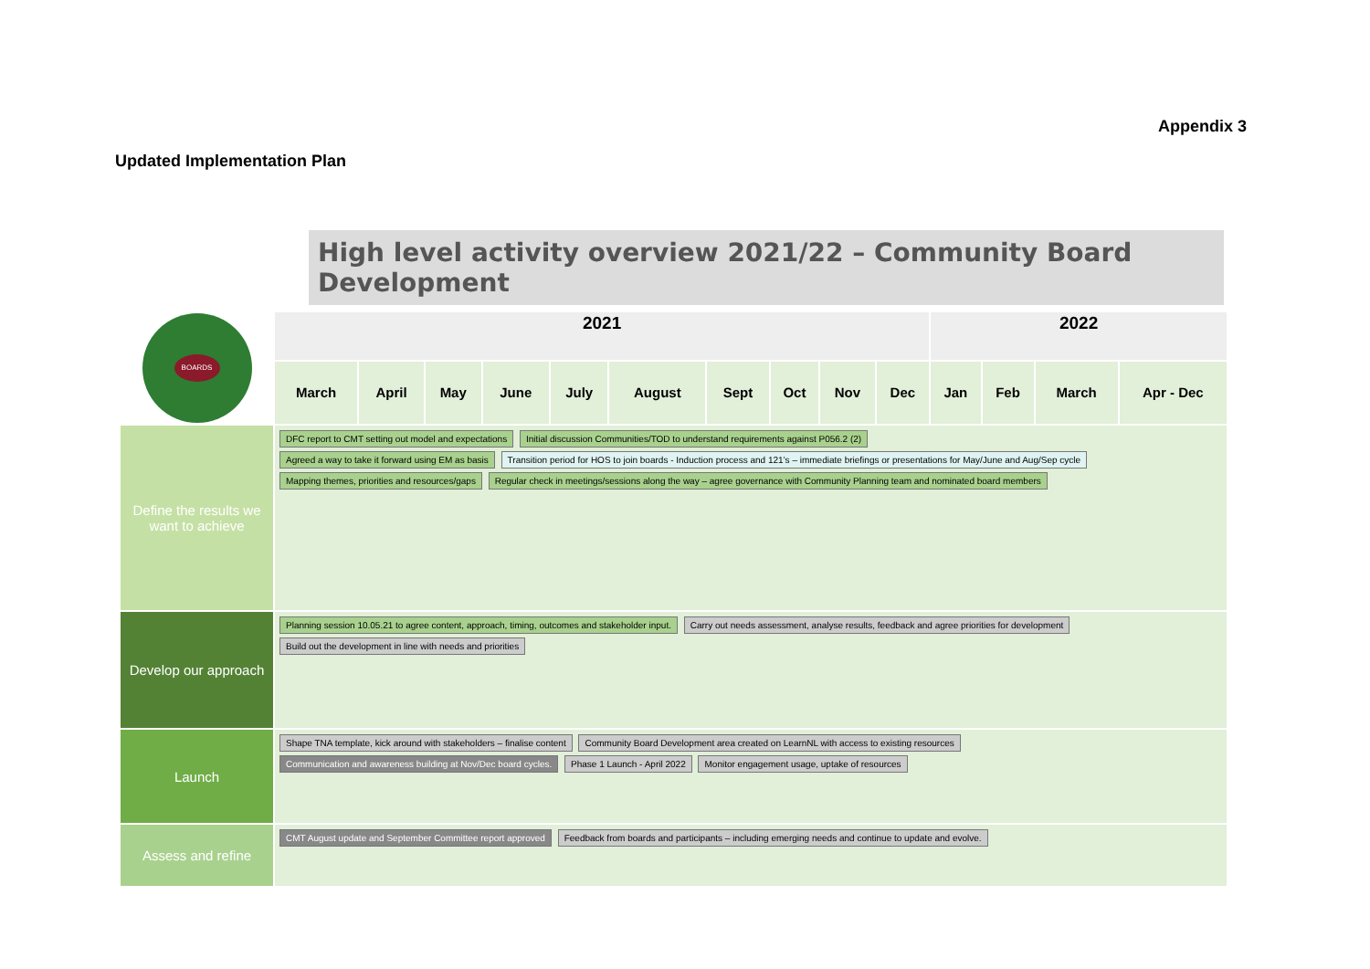Appendix 3
Updated Implementation Plan
High level activity overview 2021/22 – Community Board Development
| BOARDS | 2021 | | | | | | | | | | 2022 | | | |
| | March | April | May | June | July | August | Sept | Oct | Nov | Dec | Jan | Feb | March | Apr - Dec |
| Define the results we want to achieve | DFC report to CMT setting out model and expectations Initial discussion Communities/TOD to understand requirements against P056.2 (2) Agreed a way to take it forward using EM as basis Transition period for HOS to join boards - Induction process and 121’s – immediate briefings or presentations for May/June and Aug/Sep cycle Mapping themes, priorities and resources/gaps Regular check in meetings/sessions along the way – agree governance with Community Planning team and nominated board members | | | | | | | | | | | | | |
| Develop our approach | Planning session 10.05.21 to agree content, approach, timing, outcomes and stakeholder input. Carry out needs assessment, analyse results, feedback and agree priorities for development Build out the development in line with needs and priorities | | | | | | | | | | | | | |
| Launch | Shape TNA template, kick around with stakeholders – finalise content Community Board Development area created on LearnNL with access to existing resources Communication and awareness building at Nov/Dec board cycles. Phase 1 Launch - April 2022 Monitor engagement usage, uptake of resources | | | | | | | | | | | | | |
| Assess and refine | CMT August update and September Committee report approved Feedback from boards and participants – including emerging needs and continue to update and evolve. | | | | | | | | | | | | | |